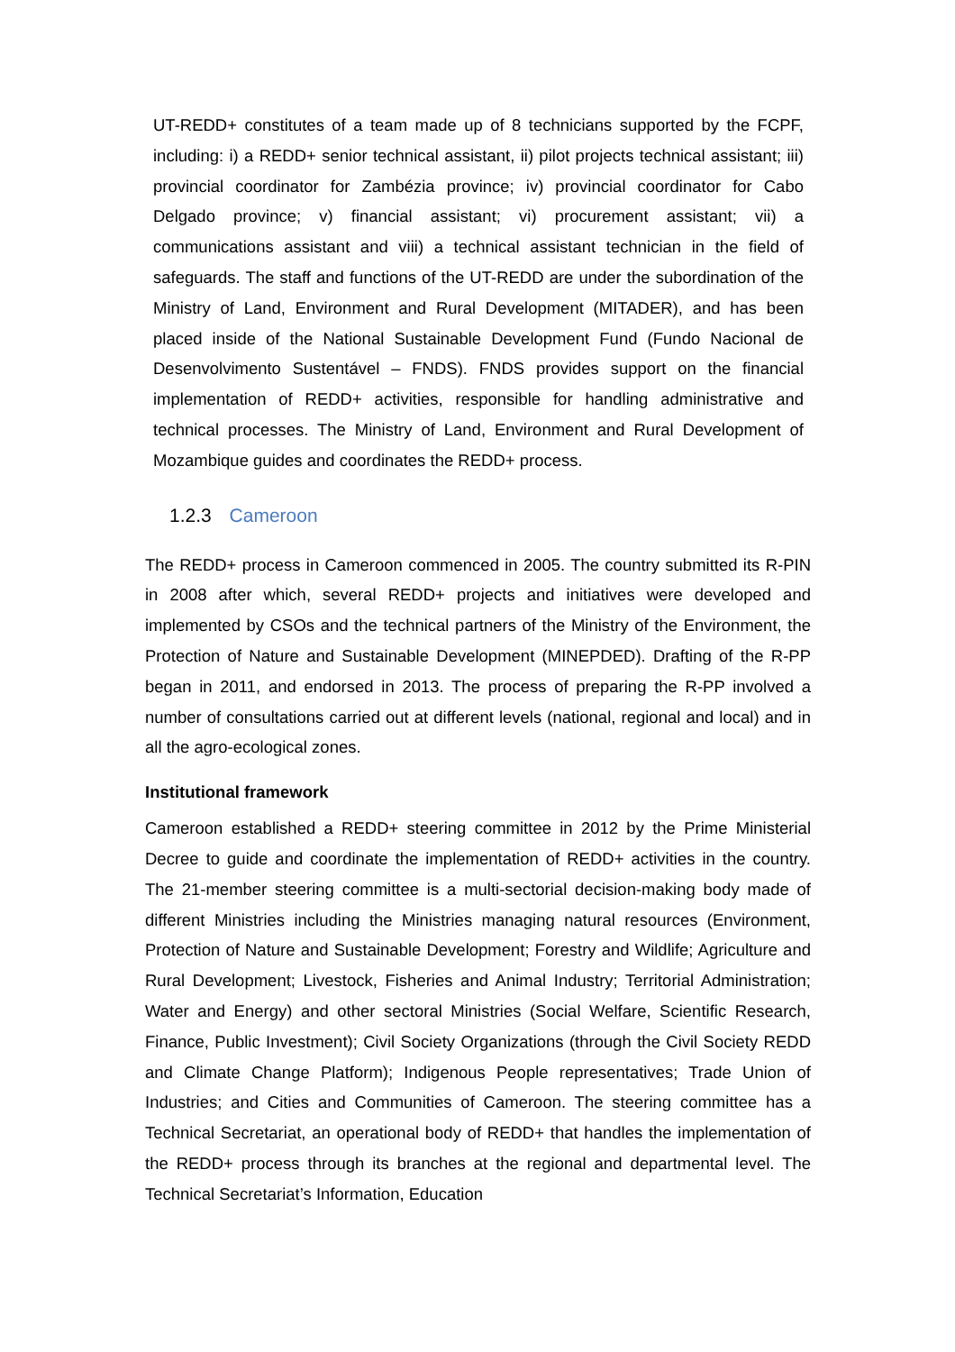UT-REDD+ constitutes of a team made up of 8 technicians supported by the FCPF, including: i) a REDD+ senior technical assistant, ii) pilot projects technical assistant; iii) provincial coordinator for Zambézia province; iv) provincial coordinator for Cabo Delgado province; v) financial assistant; vi) procurement assistant; vii) a communications assistant and viii) a technical assistant technician in the field of safeguards. The staff and functions of the UT-REDD are under the subordination of the Ministry of Land, Environment and Rural Development (MITADER), and has been placed inside of the National Sustainable Development Fund (Fundo Nacional de Desenvolvimento Sustentável – FNDS). FNDS provides support on the financial implementation of REDD+ activities, responsible for handling administrative and technical processes. The Ministry of Land, Environment and Rural Development of Mozambique guides and coordinates the REDD+ process.
1.2.3 Cameroon
The REDD+ process in Cameroon commenced in 2005. The country submitted its R-PIN in 2008 after which, several REDD+ projects and initiatives were developed and implemented by CSOs and the technical partners of the Ministry of the Environment, the Protection of Nature and Sustainable Development (MINEPDED). Drafting of the R-PP began in 2011, and endorsed in 2013. The process of preparing the R-PP involved a number of consultations carried out at different levels (national, regional and local) and in all the agro-ecological zones.
Institutional framework
Cameroon established a REDD+ steering committee in 2012 by the Prime Ministerial Decree to guide and coordinate the implementation of REDD+ activities in the country. The 21-member steering committee is a multi-sectorial decision-making body made of different Ministries including the Ministries managing natural resources (Environment, Protection of Nature and Sustainable Development; Forestry and Wildlife; Agriculture and Rural Development; Livestock, Fisheries and Animal Industry; Territorial Administration; Water and Energy) and other sectoral Ministries (Social Welfare, Scientific Research, Finance, Public Investment); Civil Society Organizations (through the Civil Society REDD and Climate Change Platform); Indigenous People representatives; Trade Union of Industries; and Cities and Communities of Cameroon. The steering committee has a Technical Secretariat, an operational body of REDD+ that handles the implementation of the REDD+ process through its branches at the regional and departmental level. The Technical Secretariat’s Information, Education